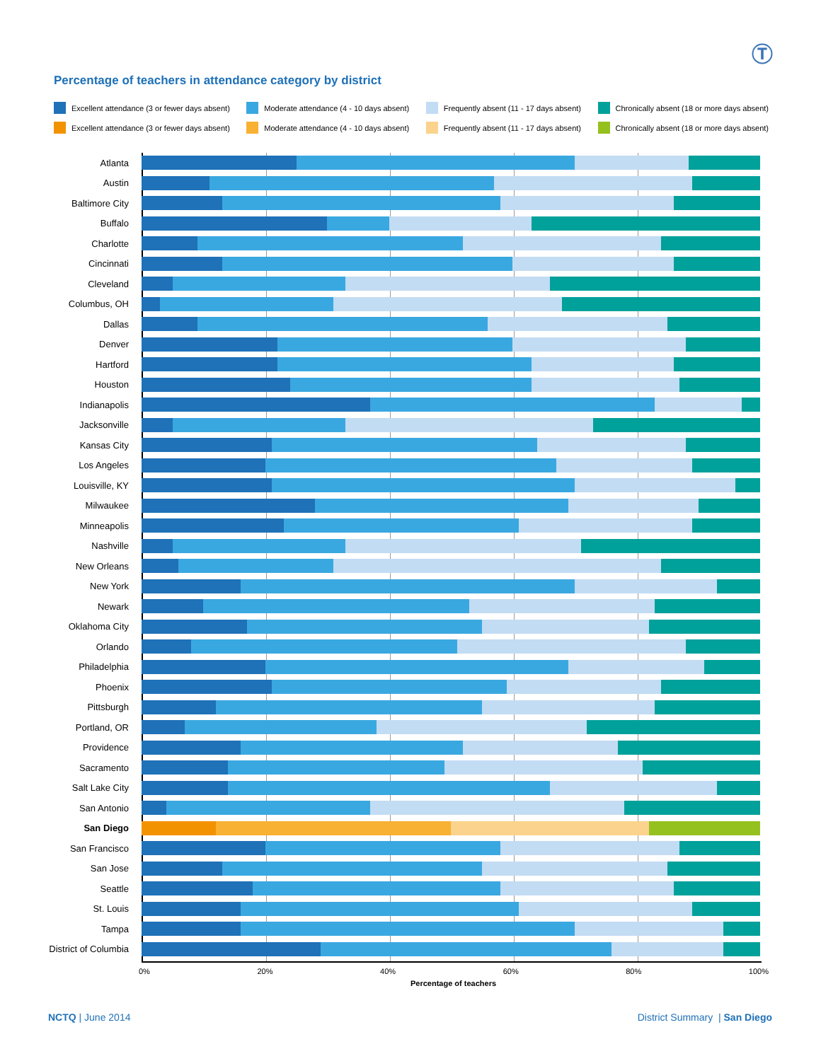Ⓣ
Percentage of teachers in attendance category by district
Excellent attendance (3 or fewer days absent) Moderate attendance (4 - 10 days absent) Frequently absent (11 - 17 days absent) Chronically absent (18 or more days absent)
Excellent attendance (3 or fewer days absent) Moderate attendance (4 - 10 days absent) Frequently absent (11 - 17 days absent) Chronically absent (18 or more days absent)
Atlanta
Austin
Baltimore City
Buffalo
Charlotte
Cincinnati
Cleveland
Columbus, OH
Dallas
Denver
Hartford
Houston
Indianapolis
Jacksonville
Kansas City
Los Angeles
Louisville, KY
Milwaukee
Minneapolis
Nashville
New Orleans
New York
Newark
Oklahoma City
Orlando
Philadelphia
Phoenix
Pittsburgh
Portland, OR
Providence
Sacramento
Salt Lake City
San Antonio
San Diego
San Francisco
San Jose
Seattle
St. Louis
Tampa
District of Columbia
0% 20% 40% 60% 80% 100%
Percentage of teachers
NCTQ | June 2014 District Summary | San Diego